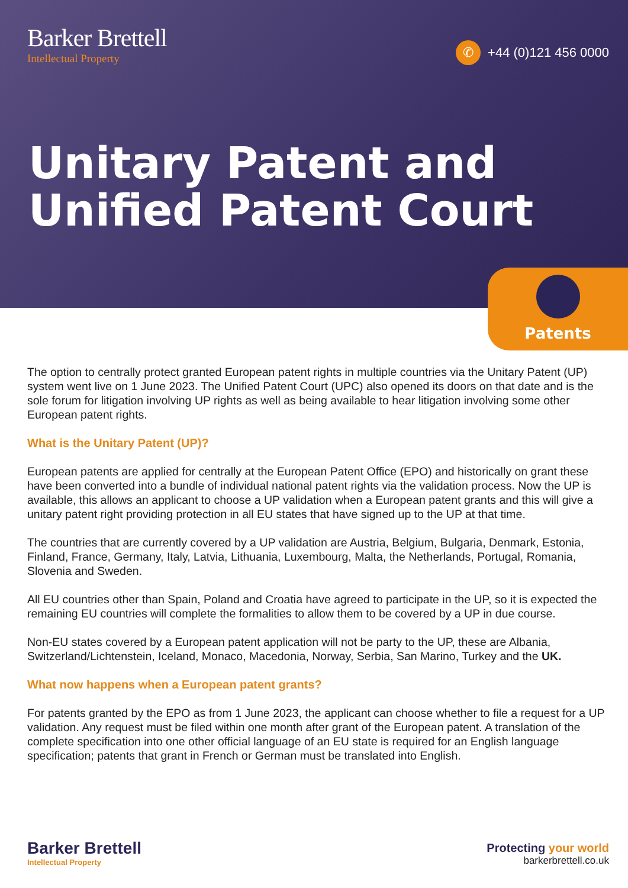Barker Brettell
Intellectual Property
✆ +44 (0)121 456 0000
Unitary Patent and
Unified Patent Court
Patents
The option to centrally protect granted European patent rights in multiple countries via the Unitary Patent (UP) system went live on 1 June 2023. The Unified Patent Court (UPC) also opened its doors on that date and is the sole forum for litigation involving UP rights as well as being available to hear litigation involving some other European patent rights.
What is the Unitary Patent (UP)?
European patents are applied for centrally at the European Patent Office (EPO) and historically on grant these have been converted into a bundle of individual national patent rights via the validation process. Now the UP is available, this allows an applicant to choose a UP validation when a European patent grants and this will give a unitary patent right providing protection in all EU states that have signed up to the UP at that time.
The countries that are currently covered by a UP validation are Austria, Belgium, Bulgaria, Denmark, Estonia, Finland, France, Germany, Italy, Latvia, Lithuania, Luxembourg, Malta, the Netherlands, Portugal, Romania, Slovenia and Sweden.
All EU countries other than Spain, Poland and Croatia have agreed to participate in the UP, so it is expected the remaining EU countries will complete the formalities to allow them to be covered by a UP in due course.
Non-EU states covered by a European patent application will not be party to the UP, these are Albania, Switzerland/Lichtenstein, Iceland, Monaco, Macedonia, Norway, Serbia, San Marino, Turkey and the UK.
What now happens when a European patent grants?
For patents granted by the EPO as from 1 June 2023, the applicant can choose whether to file a request for a UP validation. Any request must be filed within one month after grant of the European patent. A translation of the complete specification into one other official language of an EU state is required for an English language specification; patents that grant in French or German must be translated into English.
Barker Brettell
Intellectual Property
Protecting your world
barkerbrettell.co.uk